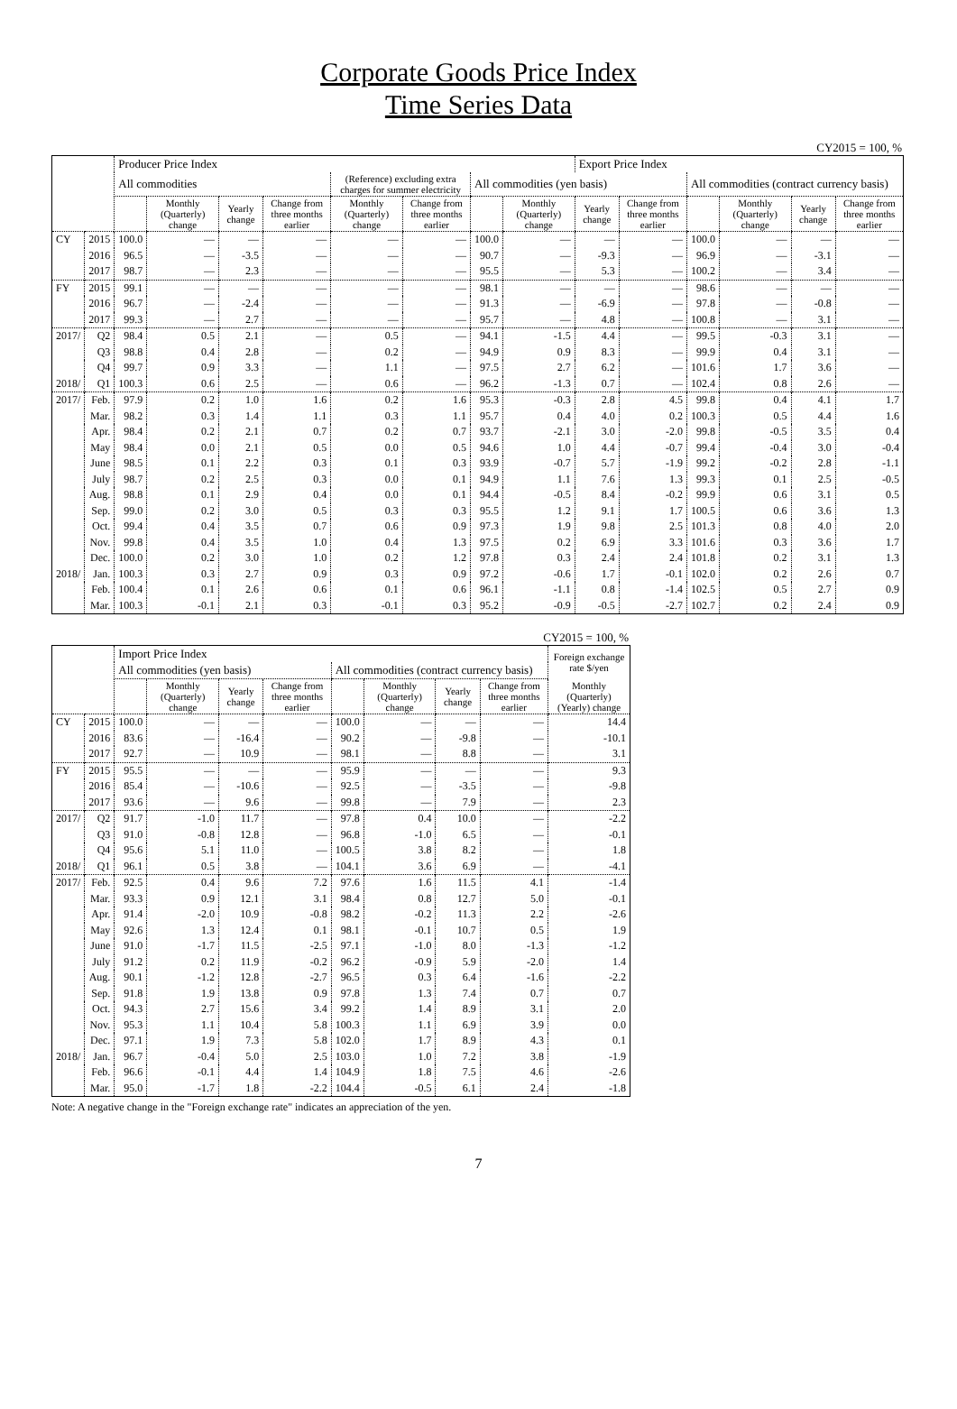Corporate Goods Price Index
Time Series Data
CY2015 = 100, %
| | | Producer Price Index | | | | | | | | Export Price Index | | | | | |
| --- | --- | --- | --- | --- | --- | --- | --- | --- | --- | --- | --- | --- | --- | --- | --- |
| | | All commodities | | | | (Reference) excluding extra charges for summer electricity | | All commodities (yen basis) | | | | All commodities (contract currency basis) | | | |
| | | | Monthly (Quarterly) change | Yearly change | Change from three months earlier | Monthly (Quarterly) change | Change from three months earlier | | Monthly (Quarterly) change | Yearly change | Change from three months earlier | | Monthly (Quarterly) change | Yearly change | Change from three months earlier |
| CY | 2015 | 100.0 | — | — | — | — | — | 100.0 | — | — | — | 100.0 | — | — | — |
| | 2016 | 96.5 | — | -3.5 | — | — | — | 90.7 | — | -9.3 | — | 96.9 | — | -3.1 | — |
| | 2017 | 98.7 | — | 2.3 | — | — | — | 95.5 | — | 5.3 | — | 100.2 | — | 3.4 | — |
| FY | 2015 | 99.1 | — | — | — | — | — | 98.1 | — | — | — | 98.6 | — | — | — |
| | 2016 | 96.7 | — | -2.4 | — | — | — | 91.3 | — | -6.9 | — | 97.8 | — | -0.8 | — |
| | 2017 | 99.3 | — | 2.7 | — | — | — | 95.7 | — | 4.8 | — | 100.8 | — | 3.1 | — |
| 2017/ | Q2 | 98.4 | 0.5 | 2.1 | — | 0.5 | — | 94.1 | -1.5 | 4.4 | — | 99.5 | -0.3 | 3.1 | — |
| | Q3 | 98.8 | 0.4 | 2.8 | — | 0.2 | — | 94.9 | 0.9 | 8.3 | — | 99.9 | 0.4 | 3.1 | — |
| | Q4 | 99.7 | 0.9 | 3.3 | — | 1.1 | — | 97.5 | 2.7 | 6.2 | — | 101.6 | 1.7 | 3.6 | — |
| 2018/ | Q1 | 100.3 | 0.6 | 2.5 | — | 0.6 | — | 96.2 | -1.3 | 0.7 | — | 102.4 | 0.8 | 2.6 | — |
| 2017/ | Feb. | 97.9 | 0.2 | 1.0 | 1.6 | 0.2 | 1.6 | 95.3 | -0.3 | 2.8 | 4.5 | 99.8 | 0.4 | 4.1 | 1.7 |
| | Mar. | 98.2 | 0.3 | 1.4 | 1.1 | 0.3 | 1.1 | 95.7 | 0.4 | 4.0 | 0.2 | 100.3 | 0.5 | 4.4 | 1.6 |
| | Apr. | 98.4 | 0.2 | 2.1 | 0.7 | 0.2 | 0.7 | 93.7 | -2.1 | 3.0 | -2.0 | 99.8 | -0.5 | 3.5 | 0.4 |
| | May | 98.4 | 0.0 | 2.1 | 0.5 | 0.0 | 0.5 | 94.6 | 1.0 | 4.4 | -0.7 | 99.4 | -0.4 | 3.0 | -0.4 |
| | June | 98.5 | 0.1 | 2.2 | 0.3 | 0.1 | 0.3 | 93.9 | -0.7 | 5.7 | -1.9 | 99.2 | -0.2 | 2.8 | -1.1 |
| | July | 98.7 | 0.2 | 2.5 | 0.3 | 0.0 | 0.1 | 94.9 | 1.1 | 7.6 | 1.3 | 99.3 | 0.1 | 2.5 | -0.5 |
| | Aug. | 98.8 | 0.1 | 2.9 | 0.4 | 0.0 | 0.1 | 94.4 | -0.5 | 8.4 | -0.2 | 99.9 | 0.6 | 3.1 | 0.5 |
| | Sep. | 99.0 | 0.2 | 3.0 | 0.5 | 0.3 | 0.3 | 95.5 | 1.2 | 9.1 | 1.7 | 100.5 | 0.6 | 3.6 | 1.3 |
| | Oct. | 99.4 | 0.4 | 3.5 | 0.7 | 0.6 | 0.9 | 97.3 | 1.9 | 9.8 | 2.5 | 101.3 | 0.8 | 4.0 | 2.0 |
| | Nov. | 99.8 | 0.4 | 3.5 | 1.0 | 0.4 | 1.3 | 97.5 | 0.2 | 6.9 | 3.3 | 101.6 | 0.3 | 3.6 | 1.7 |
| | Dec. | 100.0 | 0.2 | 3.0 | 1.0 | 0.2 | 1.2 | 97.8 | 0.3 | 2.4 | 2.4 | 101.8 | 0.2 | 3.1 | 1.3 |
| 2018/ | Jan. | 100.3 | 0.3 | 2.7 | 0.9 | 0.3 | 0.9 | 97.2 | -0.6 | 1.7 | -0.1 | 102.0 | 0.2 | 2.6 | 0.7 |
| | Feb. | 100.4 | 0.1 | 2.6 | 0.6 | 0.1 | 0.6 | 96.1 | -1.1 | 0.8 | -1.4 | 102.5 | 0.5 | 2.7 | 0.9 |
| | Mar. | 100.3 | -0.1 | 2.1 | 0.3 | -0.1 | 0.3 | 95.2 | -0.9 | -0.5 | -2.7 | 102.7 | 0.2 | 2.4 | 0.9 |
CY2015 = 100, %
| | | Import Price Index | | | | | | | | Foreign exchange rate $/yen |
| --- | --- | --- | --- | --- | --- | --- | --- | --- | --- | --- |
| | | All commodities (yen basis) | | | | All commodities (contract currency basis) | | | | |
| | | | Monthly (Quarterly) change | Yearly change | Change from three months earlier | | Monthly (Quarterly) change | Yearly change | Change from three months earlier | Monthly (Quarterly) (Yearly) change |
| CY | 2015 | 100.0 | — | — | — | 100.0 | — | — | — | 14.4 |
| | 2016 | 83.6 | — | -16.4 | — | 90.2 | — | -9.8 | — | -10.1 |
| | 2017 | 92.7 | — | 10.9 | — | 98.1 | — | 8.8 | — | 3.1 |
| FY | 2015 | 95.5 | — | — | — | 95.9 | — | — | — | 9.3 |
| | 2016 | 85.4 | — | -10.6 | — | 92.5 | — | -3.5 | — | -9.8 |
| | 2017 | 93.6 | — | 9.6 | — | 99.8 | — | 7.9 | — | 2.3 |
| 2017/ | Q2 | 91.7 | -1.0 | 11.7 | — | 97.8 | 0.4 | 10.0 | — | -2.2 |
| | Q3 | 91.0 | -0.8 | 12.8 | — | 96.8 | -1.0 | 6.5 | — | -0.1 |
| | Q4 | 95.6 | 5.1 | 11.0 | — | 100.5 | 3.8 | 8.2 | — | 1.8 |
| 2018/ | Q1 | 96.1 | 0.5 | 3.8 | — | 104.1 | 3.6 | 6.9 | — | -4.1 |
| 2017/ | Feb. | 92.5 | 0.4 | 9.6 | 7.2 | 97.6 | 1.6 | 11.5 | 4.1 | -1.4 |
| | Mar. | 93.3 | 0.9 | 12.1 | 3.1 | 98.4 | 0.8 | 12.7 | 5.0 | -0.1 |
| | Apr. | 91.4 | -2.0 | 10.9 | -0.8 | 98.2 | -0.2 | 11.3 | 2.2 | -2.6 |
| | May | 92.6 | 1.3 | 12.4 | 0.1 | 98.1 | -0.1 | 10.7 | 0.5 | 1.9 |
| | June | 91.0 | -1.7 | 11.5 | -2.5 | 97.1 | -1.0 | 8.0 | -1.3 | -1.2 |
| | July | 91.2 | 0.2 | 11.9 | -0.2 | 96.2 | -0.9 | 5.9 | -2.0 | 1.4 |
| | Aug. | 90.1 | -1.2 | 12.8 | -2.7 | 96.5 | 0.3 | 6.4 | -1.6 | -2.2 |
| | Sep. | 91.8 | 1.9 | 13.8 | 0.9 | 97.8 | 1.3 | 7.4 | 0.7 | 0.7 |
| | Oct. | 94.3 | 2.7 | 15.6 | 3.4 | 99.2 | 1.4 | 8.9 | 3.1 | 2.0 |
| | Nov. | 95.3 | 1.1 | 10.4 | 5.8 | 100.3 | 1.1 | 6.9 | 3.9 | 0.0 |
| | Dec. | 97.1 | 1.9 | 7.3 | 5.8 | 102.0 | 1.7 | 8.9 | 4.3 | 0.1 |
| 2018/ | Jan. | 96.7 | -0.4 | 5.0 | 2.5 | 103.0 | 1.0 | 7.2 | 3.8 | -1.9 |
| | Feb. | 96.6 | -0.1 | 4.4 | 1.4 | 104.9 | 1.8 | 7.5 | 4.6 | -2.6 |
| | Mar. | 95.0 | -1.7 | 1.8 | -2.2 | 104.4 | -0.5 | 6.1 | 2.4 | -1.8 |
Note: A negative change in the "Foreign exchange rate" indicates an appreciation of the yen.
7